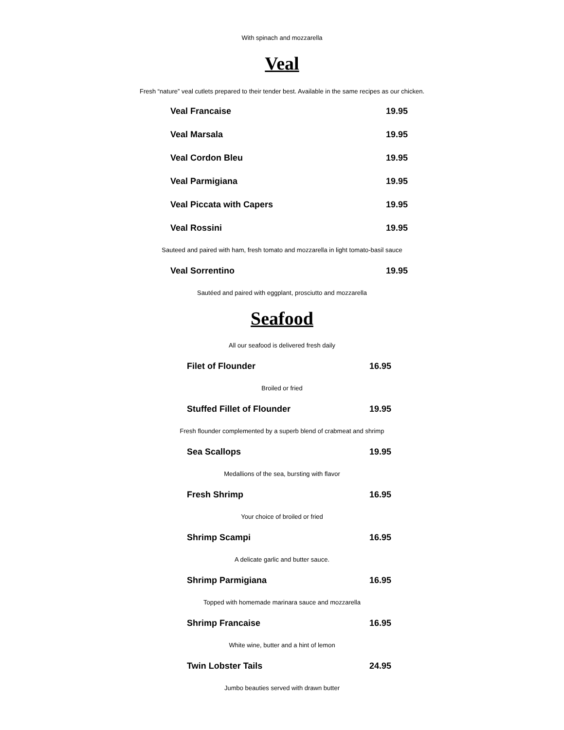With spinach and mozzarella
Veal
Fresh “nature” veal cutlets prepared to their tender best. Available in the same recipes as our chicken.
Veal Francaise 19.95
Veal Marsala 19.95
Veal Cordon Bleu 19.95
Veal Parmigiana 19.95
Veal Piccata with Capers 19.95
Veal Rossini 19.95
Sauteed and paired with ham, fresh tomato and mozzarella in light tomato-basil sauce
Veal Sorrentino 19.95
Sautéed and paired with eggplant, prosciutto and mozzarella
Seafood
All our seafood is delivered fresh daily
Filet of Flounder 16.95
Broiled or fried
Stuffed Fillet of Flounder 19.95
Fresh flounder complemented by a superb blend of crabmeat and shrimp
Sea Scallops 19.95
Medallions of the sea, bursting with flavor
Fresh Shrimp 16.95
Your choice of broiled or fried
Shrimp Scampi 16.95
A delicate garlic and butter sauce.
Shrimp Parmigiana 16.95
Topped with homemade marinara sauce and mozzarella
Shrimp Francaise 16.95
White wine, butter and a hint of lemon
Twin Lobster Tails 24.95
Jumbo beauties served with drawn butter